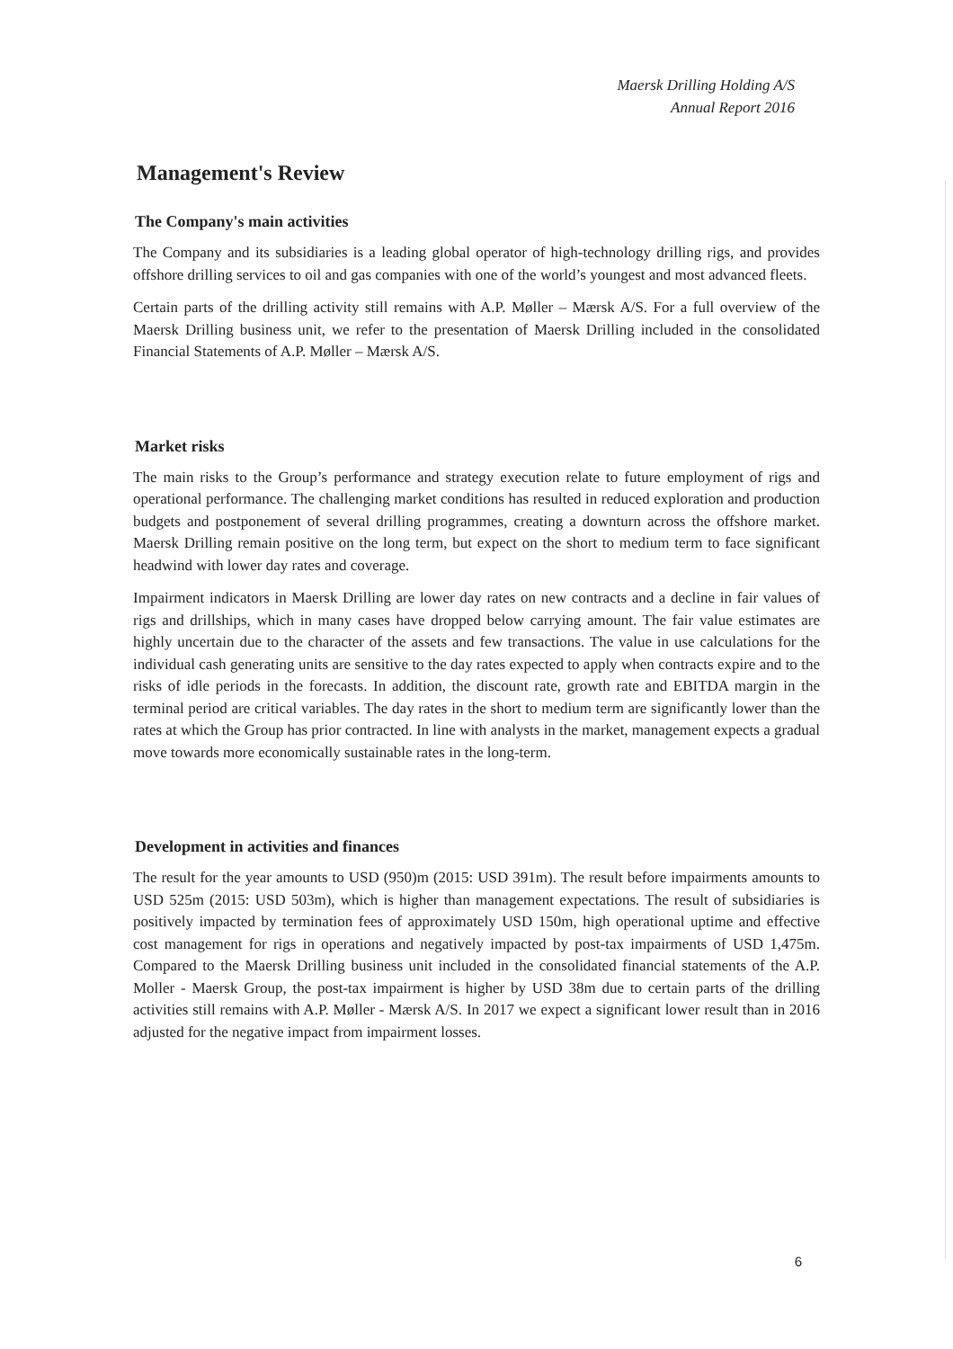Maersk Drilling Holding A/S
Annual Report 2016
Management's Review
The Company's main activities
The Company and its subsidiaries is a leading global operator of high-technology drilling rigs, and provides offshore drilling services to oil and gas companies with one of the world’s youngest and most advanced fleets.
Certain parts of the drilling activity still remains with A.P. Møller – Mærsk A/S. For a full overview of the Maersk Drilling business unit, we refer to the presentation of Maersk Drilling included in the consolidated Financial Statements of A.P. Møller – Mærsk A/S.
Market risks
The main risks to the Group’s performance and strategy execution relate to future employment of rigs and operational performance. The challenging market conditions has resulted in reduced exploration and production budgets and postponement of several drilling programmes, creating a downturn across the offshore market. Maersk Drilling remain positive on the long term, but expect on the short to medium term to face significant headwind with lower day rates and coverage.
Impairment indicators in Maersk Drilling are lower day rates on new contracts and a decline in fair values of rigs and drillships, which in many cases have dropped below carrying amount. The fair value estimates are highly uncertain due to the character of the assets and few transactions. The value in use calculations for the individual cash generating units are sensitive to the day rates expected to apply when contracts expire and to the risks of idle periods in the forecasts. In addition, the discount rate, growth rate and EBITDA margin in the terminal period are critical variables. The day rates in the short to medium term are significantly lower than the rates at which the Group has prior contracted. In line with analysts in the market, management expects a gradual move towards more economically sustainable rates in the long-term.
Development in activities and finances
The result for the year amounts to USD (950)m (2015: USD 391m). The result before impairments amounts to USD 525m (2015: USD 503m), which is higher than management expectations. The result of subsidiaries is positively impacted by termination fees of approximately USD 150m, high operational uptime and effective cost management for rigs in operations and negatively impacted by post-tax impairments of USD 1,475m. Compared to the Maersk Drilling business unit included in the consolidated financial statements of the A.P. Moller - Maersk Group, the post-tax impairment is higher by USD 38m due to certain parts of the drilling activities still remains with A.P. Møller - Mærsk A/S. In 2017 we expect a significant lower result than in 2016 adjusted for the negative impact from impairment losses.
6